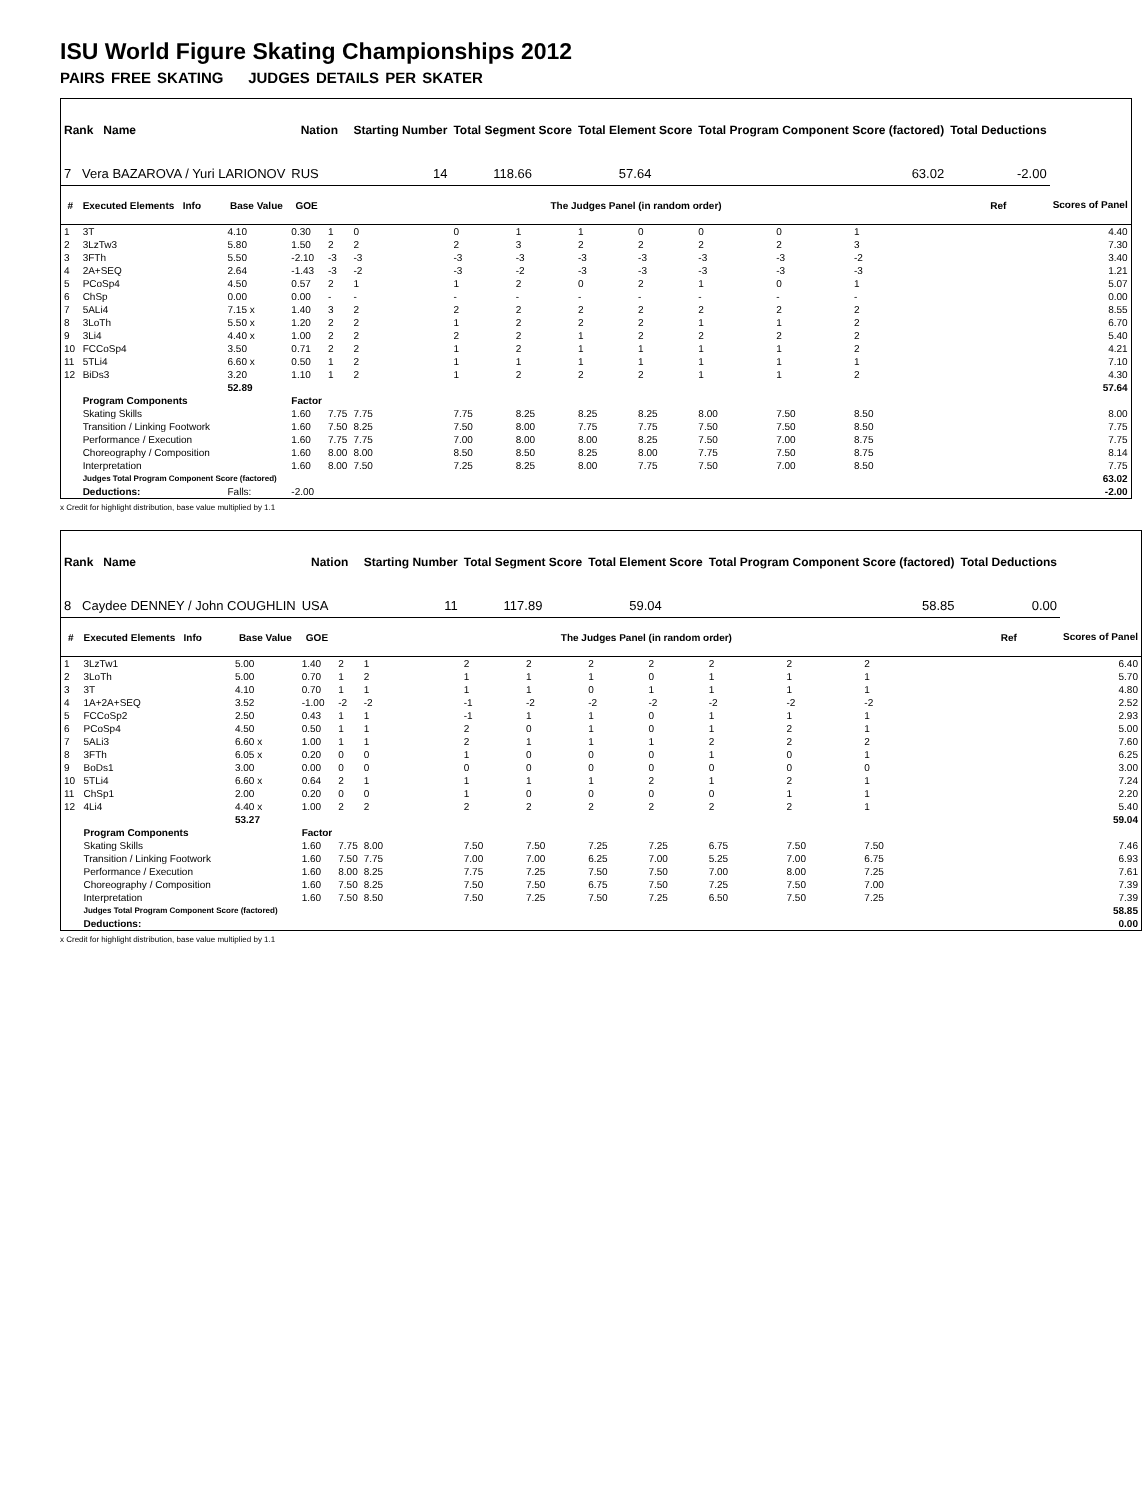ISU World Figure Skating Championships 2012
PAIRS FREE SKATING JUDGES DETAILS PER SKATER
| Rank Name | | | Nation | | Starting Number | Total Segment Score | | Total Element Score | | Total Program Component Score (factored) | | | | Total Deductions | |
| --- | --- | --- | --- | --- | --- | --- | --- | --- | --- | --- | --- | --- | --- | --- | --- |
| 7 Vera BAZAROVA / Yuri LARIONOV | | | RUS | | 14 | 118.66 | | 57.64 | | 63.02 | | | | -2.00 | |
| # | Executed Elements Info | Base Value | GOE | The Judges Panel (in random order) | | | | | | | | | | Ref | Scores of Panel |
| 1 | 3T | 4.10 | 0.30 | 1 | 0 | 0 | 1 | 1 | 0 | 0 | 0 | 1 | | | 4.40 |
| 2 | 3LzTw3 | 5.80 | 1.50 | 2 | 2 | 2 | 3 | 2 | 2 | 2 | 2 | 3 | | | 7.30 |
| 3 | 3FTh | 5.50 | -2.10 | -3 | -3 | -3 | -3 | -3 | -3 | -3 | -3 | -2 | | | 3.40 |
| 4 | 2A+SEQ | 2.64 | -1.43 | -3 | -2 | -3 | -2 | -3 | -3 | -3 | -3 | -3 | | | 1.21 |
| 5 | PCoSp4 | 4.50 | 0.57 | 2 | 1 | 1 | 2 | 0 | 2 | 1 | 0 | 1 | | | 5.07 |
| 6 | ChSp | 0.00 | 0.00 | - | - | - | - | - | - | - | - | - | | | 0.00 |
| 7 | 5ALi4 | 7.15 x | 1.40 | 3 | 2 | 2 | 2 | 2 | 2 | 2 | 2 | 2 | | | 8.55 |
| 8 | 3LoTh | 5.50 x | 1.20 | 2 | 2 | 1 | 2 | 2 | 2 | 1 | 1 | 2 | | | 6.70 |
| 9 | 3Li4 | 4.40 x | 1.00 | 2 | 2 | 2 | 2 | 1 | 2 | 2 | 2 | 2 | | | 5.40 |
| 10 | FCCoSp4 | 3.50 | 0.71 | 2 | 2 | 1 | 2 | 1 | 1 | 1 | 1 | 2 | | | 4.21 |
| 11 | 5TLi4 | 6.60 x | 0.50 | 1 | 2 | 1 | 1 | 1 | 1 | 1 | 1 | 1 | | | 7.10 |
| 12 | BiDs3 | 3.20 | 1.10 | 1 | 2 | 1 | 2 | 2 | 2 | 1 | 1 | 2 | | | 4.30 |
| | | 52.89 | | | | | | | | | | | | | 57.64 |
| | Program Components | | Factor | | | | | | | | | | | | |
| | Skating Skills | | 1.60 | 7.75 | 7.75 | 7.75 | 8.25 | 8.25 | 8.25 | 8.00 | 7.50 | 8.50 | | | 8.00 |
| | Transition / Linking Footwork | | 1.60 | 7.50 | 8.25 | 7.50 | 8.00 | 7.75 | 7.75 | 7.50 | 7.50 | 8.50 | | | 7.75 |
| | Performance / Execution | | 1.60 | 7.75 | 7.75 | 7.00 | 8.00 | 8.00 | 8.25 | 7.50 | 7.00 | 8.75 | | | 7.75 |
| | Choreography / Composition | | 1.60 | 8.00 | 8.00 | 8.50 | 8.50 | 8.25 | 8.00 | 7.75 | 7.50 | 8.75 | | | 8.14 |
| | Interpretation | | 1.60 | 8.00 | 7.50 | 7.25 | 8.25 | 8.00 | 7.75 | 7.50 | 7.00 | 8.50 | | | 7.75 |
| | Judges Total Program Component Score (factored) | | | | | | | | | | | | | | 63.02 |
| | Deductions: | Falls: | -2.00 | | | | | | | | | | | | -2.00 |
x Credit for highlight distribution, base value multiplied by 1.1
| Rank Name | | | Nation | | Starting Number | Total Segment Score | | Total Element Score | | Total Program Component Score (factored) | | | | Total Deductions | |
| --- | --- | --- | --- | --- | --- | --- | --- | --- | --- | --- | --- | --- | --- | --- | --- |
| 8 Caydee DENNEY / John COUGHLIN | | | USA | | 11 | 117.89 | | 59.04 | | 58.85 | | | | 0.00 | |
| # | Executed Elements Info | Base Value | GOE | The Judges Panel (in random order) | | | | | | | | | | Ref | Scores of Panel |
| 1 | 3LzTw1 | 5.00 | 1.40 | 2 | 1 | 2 | 2 | 2 | 2 | 2 | 2 | 2 | | | 6.40 |
| 2 | 3LoTh | 5.00 | 0.70 | 1 | 2 | 1 | 1 | 1 | 0 | 1 | 1 | 1 | | | 5.70 |
| 3 | 3T | 4.10 | 0.70 | 1 | 1 | 1 | 1 | 0 | 1 | 1 | 1 | 1 | | | 4.80 |
| 4 | 1A+2A+SEQ | 3.52 | -1.00 | -2 | -2 | -1 | -2 | -2 | -2 | -2 | -2 | -2 | | | 2.52 |
| 5 | FCCoSp2 | 2.50 | 0.43 | 1 | 1 | -1 | 1 | 1 | 0 | 1 | 1 | 1 | | | 2.93 |
| 6 | PCoSp4 | 4.50 | 0.50 | 1 | 1 | 2 | 0 | 1 | 0 | 1 | 2 | 1 | | | 5.00 |
| 7 | 5ALi3 | 6.60 x | 1.00 | 1 | 1 | 2 | 1 | 1 | 1 | 2 | 2 | 2 | | | 7.60 |
| 8 | 3FTh | 6.05 x | 0.20 | 0 | 0 | 1 | 0 | 0 | 0 | 1 | 0 | 1 | | | 6.25 |
| 9 | BoDs1 | 3.00 | 0.00 | 0 | 0 | 0 | 0 | 0 | 0 | 0 | 0 | 0 | | | 3.00 |
| 10 | 5TLi4 | 6.60 x | 0.64 | 2 | 1 | 1 | 1 | 1 | 2 | 1 | 2 | 1 | | | 7.24 |
| 11 | ChSp1 | 2.00 | 0.20 | 0 | 0 | 1 | 0 | 0 | 0 | 0 | 1 | 1 | | | 2.20 |
| 12 | 4Li4 | 4.40 x | 1.00 | 2 | 2 | 2 | 2 | 2 | 2 | 2 | 2 | 1 | | | 5.40 |
| | | 53.27 | | | | | | | | | | | | | 59.04 |
| | Program Components | | Factor | | | | | | | | | | | | |
| | Skating Skills | | 1.60 | 7.75 | 8.00 | 7.50 | 7.50 | 7.25 | 7.25 | 6.75 | 7.50 | 7.50 | | | 7.46 |
| | Transition / Linking Footwork | | 1.60 | 7.50 | 7.75 | 7.00 | 7.00 | 6.25 | 7.00 | 5.25 | 7.00 | 6.75 | | | 6.93 |
| | Performance / Execution | | 1.60 | 8.00 | 8.25 | 7.75 | 7.25 | 7.50 | 7.50 | 7.00 | 8.00 | 7.25 | | | 7.61 |
| | Choreography / Composition | | 1.60 | 7.50 | 8.25 | 7.50 | 7.50 | 6.75 | 7.50 | 7.25 | 7.50 | 7.00 | | | 7.39 |
| | Interpretation | | 1.60 | 7.50 | 8.50 | 7.50 | 7.25 | 7.50 | 7.25 | 6.50 | 7.50 | 7.25 | | | 7.39 |
| | Judges Total Program Component Score (factored) | | | | | | | | | | | | | | 58.85 |
| | Deductions: | | | | | | | | | | | | | | 0.00 |
x Credit for highlight distribution, base value multiplied by 1.1